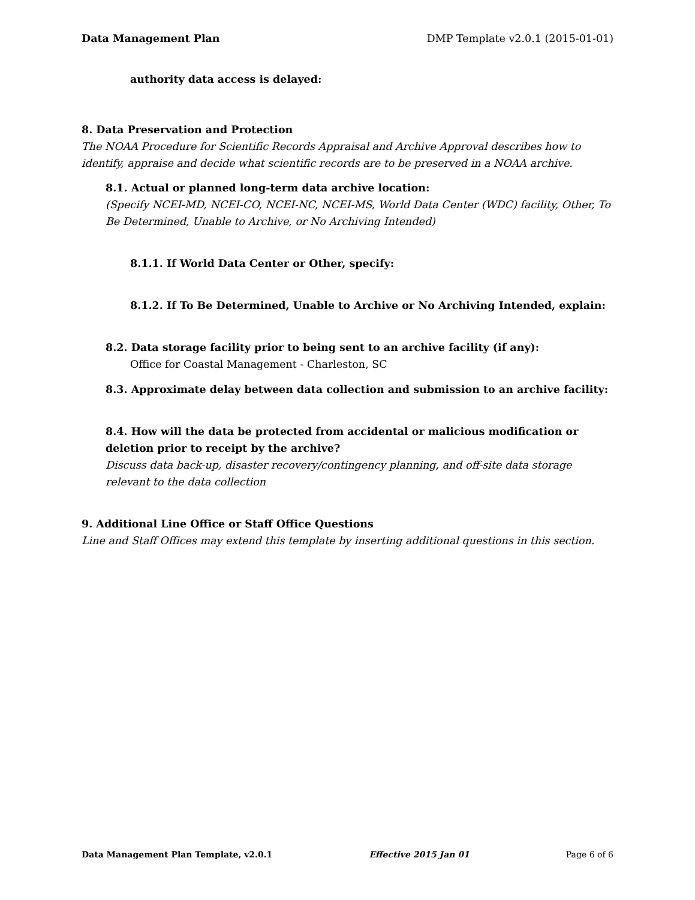Data Management Plan DMP Template v2.0.1 (2015-01-01)
authority data access is delayed:
8. Data Preservation and Protection
The NOAA Procedure for Scientific Records Appraisal and Archive Approval describes how to identify, appraise and decide what scientific records are to be preserved in a NOAA archive.
8.1. Actual or planned long-term data archive location:
(Specify NCEI-MD, NCEI-CO, NCEI-NC, NCEI-MS, World Data Center (WDC) facility, Other, To Be Determined, Unable to Archive, or No Archiving Intended)
8.1.1. If World Data Center or Other, specify:
8.1.2. If To Be Determined, Unable to Archive or No Archiving Intended, explain:
8.2. Data storage facility prior to being sent to an archive facility (if any):
Office for Coastal Management - Charleston, SC
8.3. Approximate delay between data collection and submission to an archive facility:
8.4. How will the data be protected from accidental or malicious modification or deletion prior to receipt by the archive?
Discuss data back-up, disaster recovery/contingency planning, and off-site data storage relevant to the data collection
9. Additional Line Office or Staff Office Questions
Line and Staff Offices may extend this template by inserting additional questions in this section.
Data Management Plan Template, v2.0.1 Effective 2015 Jan 01 Page 6 of 6